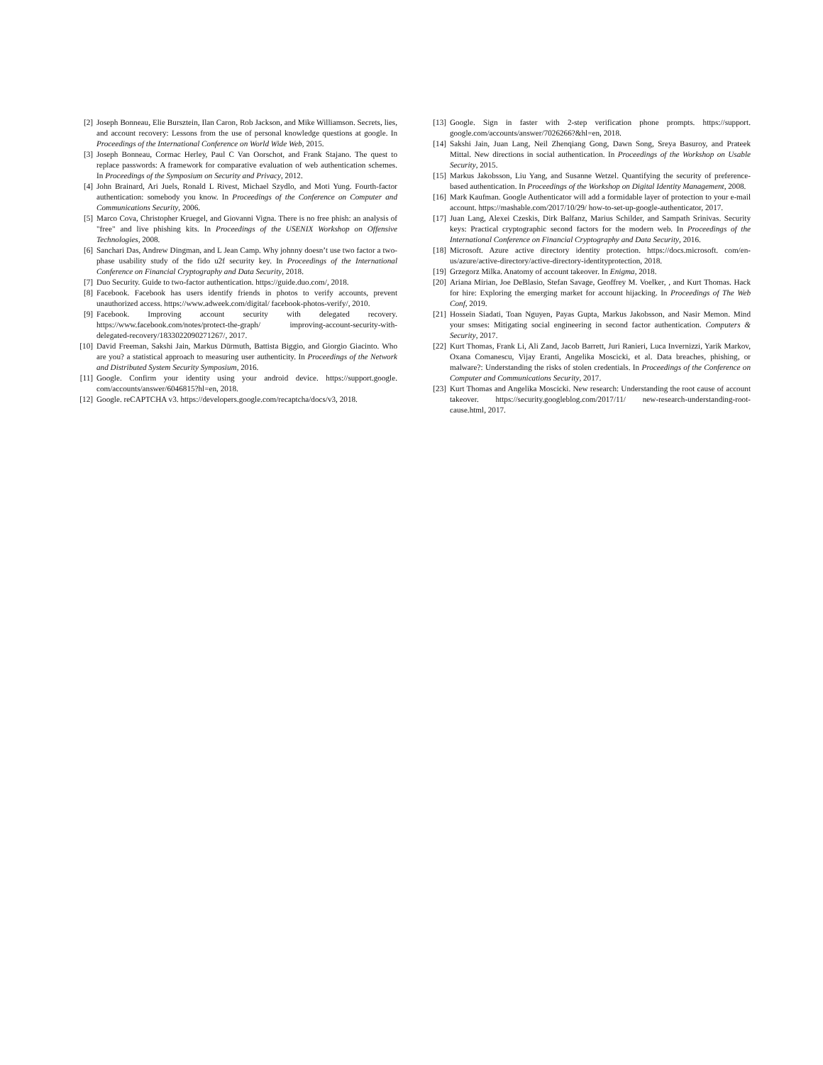[2] Joseph Bonneau, Elie Bursztein, Ilan Caron, Rob Jackson, and Mike Williamson. Secrets, lies, and account recovery: Lessons from the use of personal knowledge questions at google. In Proceedings of the International Conference on World Wide Web, 2015.
[3] Joseph Bonneau, Cormac Herley, Paul C Van Oorschot, and Frank Stajano. The quest to replace passwords: A framework for comparative evaluation of web authentication schemes. In Proceedings of the Symposium on Security and Privacy, 2012.
[4] John Brainard, Ari Juels, Ronald L Rivest, Michael Szydlo, and Moti Yung. Fourth-factor authentication: somebody you know. In Proceedings of the Conference on Computer and Communications Security, 2006.
[5] Marco Cova, Christopher Kruegel, and Giovanni Vigna. There is no free phish: an analysis of "free" and live phishing kits. In Proceedings of the USENIX Workshop on Offensive Technologies, 2008.
[6] Sanchari Das, Andrew Dingman, and L Jean Camp. Why johnny doesn’t use two factor a two-phase usability study of the fido u2f security key. In Proceedings of the International Conference on Financial Cryptography and Data Security, 2018.
[7] Duo Security. Guide to two-factor authentication. https://guide.duo.com/, 2018.
[8] Facebook. Facebook has users identify friends in photos to verify accounts, prevent unauthorized access. https://www.adweek.com/digital/ facebook-photos-verify/, 2010.
[9] Facebook. Improving account security with delegated recovery. https://www.facebook.com/notes/protect-the-graph/ improving-account-security-with-delegated-recovery/1833022090271267/, 2017.
[10] David Freeman, Sakshi Jain, Markus Dürmuth, Battista Biggio, and Giorgio Giacinto. Who are you? a statistical approach to measuring user authenticity. In Proceedings of the Network and Distributed System Security Symposium, 2016.
[11] Google. Confirm your identity using your android device. https://support.google. com/accounts/answer/6046815?hl=en, 2018.
[12] Google. reCAPTCHA v3. https://developers.google.com/recaptcha/docs/v3, 2018.
[13] Google. Sign in faster with 2-step verification phone prompts. https://support. google.com/accounts/answer/7026266?&hl=en, 2018.
[14] Sakshi Jain, Juan Lang, Neil Zhenqiang Gong, Dawn Song, Sreya Basuroy, and Prateek Mittal. New directions in social authentication. In Proceedings of the Workshop on Usable Security, 2015.
[15] Markus Jakobsson, Liu Yang, and Susanne Wetzel. Quantifying the security of preference-based authentication. In Proceedings of the Workshop on Digital Identity Management, 2008.
[16] Mark Kaufman. Google Authenticator will add a formidable layer of protection to your e-mail account. https://mashable.com/2017/10/29/ how-to-set-up-google-authenticator, 2017.
[17] Juan Lang, Alexei Czeskis, Dirk Balfanz, Marius Schilder, and Sampath Srinivas. Security keys: Practical cryptographic second factors for the modern web. In Proceedings of the International Conference on Financial Cryptography and Data Security, 2016.
[18] Microsoft. Azure active directory identity protection. https://docs.microsoft. com/en-us/azure/active-directory/active-directory-identityprotection, 2018.
[19] Grzegorz Milka. Anatomy of account takeover. In Enigma, 2018.
[20] Ariana Mirian, Joe DeBlasio, Stefan Savage, Geoffrey M. Voelker, , and Kurt Thomas. Hack for hire: Exploring the emerging market for account hijacking. In Proceedings of The Web Conf, 2019.
[21] Hossein Siadati, Toan Nguyen, Payas Gupta, Markus Jakobsson, and Nasir Memon. Mind your smses: Mitigating social engineering in second factor authentication. Computers & Security, 2017.
[22] Kurt Thomas, Frank Li, Ali Zand, Jacob Barrett, Juri Ranieri, Luca Invernizzi, Yarik Markov, Oxana Comanescu, Vijay Eranti, Angelika Moscicki, et al. Data breaches, phishing, or malware?: Understanding the risks of stolen credentials. In Proceedings of the Conference on Computer and Communications Security, 2017.
[23] Kurt Thomas and Angelika Moscicki. New research: Understanding the root cause of account takeover. https://security.googleblog.com/2017/11/ new-research-understanding-root-cause.html, 2017.